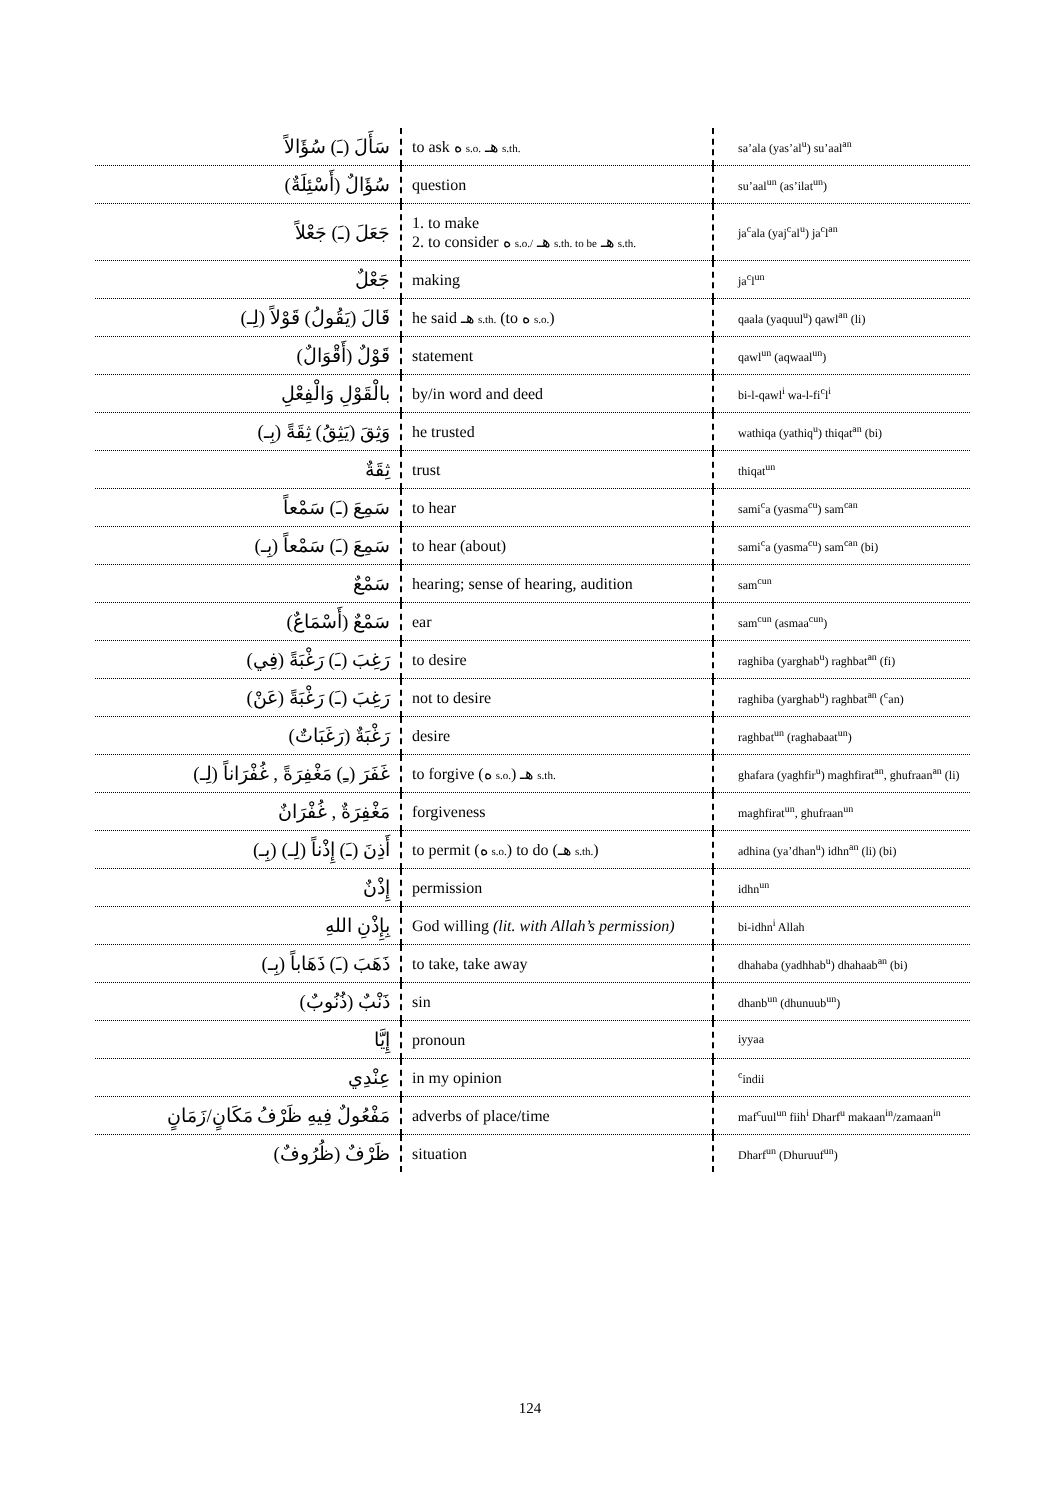| سَأَلَ (ـَ) سُؤَالاً | to ask ه s.o. هـ s.th. | sa’ala (yas’al<sup>u</sup>) su’aal<sup>an</sup> |
| سُؤَالٌ (أَسْئِلَةٌ) | question | su’aal<sup>un</sup> (as’ilat<sup>un</sup>) |
| جَعَلَ (ـَ) جَعْلاً | 1. to make 2. to consider ه s.o./ هـ s.th. to be هـ s.th. | ja<sup>c</sup>ala (yaj<sup>c</sup>al<sup>u</sup>) ja<sup>c</sup>l<sup>an</sup> |
| جَعْلٌ | making | ja<sup>c</sup>l<sup>un</sup> |
| قَالَ (يَقُولُ) قَوْلاً (لِـ) | he said هـ s.th. (to ه s.o. ) | qaala (yaquul<sup>u</sup>) qawl<sup>an</sup> (li) |
| قَوْلٌ (أَقْوَالٌ) | statement | qawl<sup>un</sup> (aqwaal<sup>un</sup>) |
| بالْقَوْلِ وَالْفِعْلِ | by/in word and deed | bi-l-qawl<sup>i</sup> wa-l-fi<sup>c</sup>l<sup>i</sup> |
| وَثِقَ (يَثِقُ) ثِقَةً (بِـ) | he trusted | wathiqa (yathiq<sup>u</sup>) thiqat<sup>an</sup> (bi) |
| ثِقَةٌ | trust | thiqat<sup>un</sup> |
| سَمِعَ (ـَ) سَمْعاً | to hear | sami<sup>c</sup>a (yasma<sup>c</sup><sup>u</sup>) sam<sup>c</sup><sup>an</sup> |
| سَمِعَ (ـَ) سَمْعاً (بِـ) | to hear (about) | sami<sup>c</sup>a (yasma<sup>c</sup><sup>u</sup>) sam<sup>c</sup><sup>an</sup> (bi) |
| سَمْعٌ | hearing; sense of hearing, audition | sam<sup>c</sup><sup>un</sup> |
| سَمْعٌ (أَسْمَاعٌ) | ear | sam<sup>c</sup><sup>un</sup> (asmaa<sup>c</sup><sup>un</sup>) |
| رَغِبَ (ـَ) رَغْبَةً (فِي) | to desire | raghiba (yarghab<sup>u</sup>) raghbat<sup>an</sup> (fi) |
| رَغِبَ (ـَ) رَغْبَةً (عَنْ) | not to desire | raghiba (yarghab<sup>u</sup>) raghbat<sup>an</sup> (<sup>c</sup>an) |
| رَغْبَةٌ (رَغَبَاتٌ) | desire | raghbat<sup>un</sup> (raghabaat<sup>un</sup>) |
| غَفَرَ (ـِ) مَغْفِرَةً , غُفْرَاناً (لِـ) | to forgive (ه s.o. ) هـ s.th. | ghafara (yaghfir<sup>u</sup>) maghfirat<sup>an</sup>, ghufraan<sup>an</sup> (li) |
| مَغْفِرَةٌ , غُفْرَانٌ | forgiveness | maghfirat<sup>un</sup>, ghufraan<sup>un</sup> |
| أَذِنَ (ـَ) إِذْناً (لِـ) (بِـ) | to permit (ه s.o. ) to do (هـ s.th. ) | adhina (ya’dhan<sup>u</sup>) idhn<sup>an</sup> (li) (bi) |
| إِذْنٌ | permission | idhn<sup>un</sup> |
| بِإِذْنِ اللهِ | God willing (lit. with Allah’s permission) | bi-idhn<sup>i</sup> Allah |
| ذَهَبَ (ـَ) ذَهَاباً (بِـ) | to take, take away | dhahaba (yadhhab<sup>u</sup>) dhahaab<sup>an</sup> (bi) |
| ذَنْبٌ (ذُنُوبٌ) | sin | dhanb<sup>un</sup> (dhunuub<sup>un</sup>) |
| إِيَّا | pronoun | iyyaa |
| عِنْدِي | in my opinion | <sup>c</sup> indii |
| مَفْعُولٌ فِيهِ ظَرْفُ مَكَانٍ/زَمَانٍ | adverbs of place/time | maf<sup>c</sup>uul<sup>un</sup> fiih<sup>i</sup> Dharf<sup>u</sup> makaan<sup>in</sup>/zamaan<sup>in</sup> |
| ظَرْفٌ (ظُرُوفٌ) | situation | Dharf<sup>un</sup> (Dhuruuf<sup>un</sup>) |
124